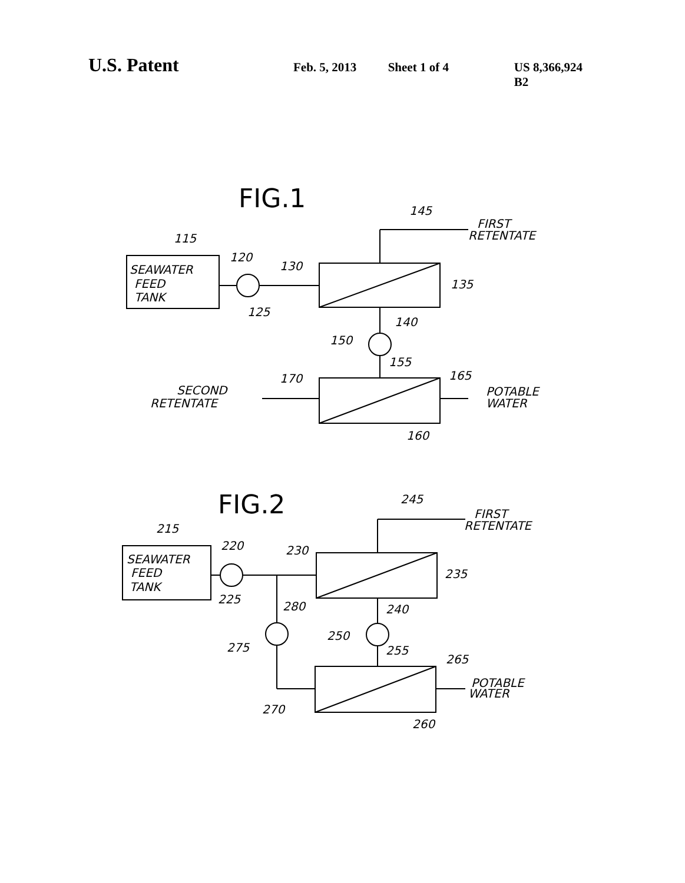U.S. Patent Feb. 5, 2013 Sheet 1 of 4 US 8,366,924 B2
FIG.1
145
FIRST
RETENTATE
115
SEAWATER
FEED
TANK
120
130
135
125
140
150
155
170
165
SECOND
RETENTATE
POTABLE
WATER
160
FIG.2
245
FIRST
RETENTATE
215
SEAWATER
FEED
TANK
220
230
235
225
280
240
250
275
255
265
POTABLE
WATER
270
260